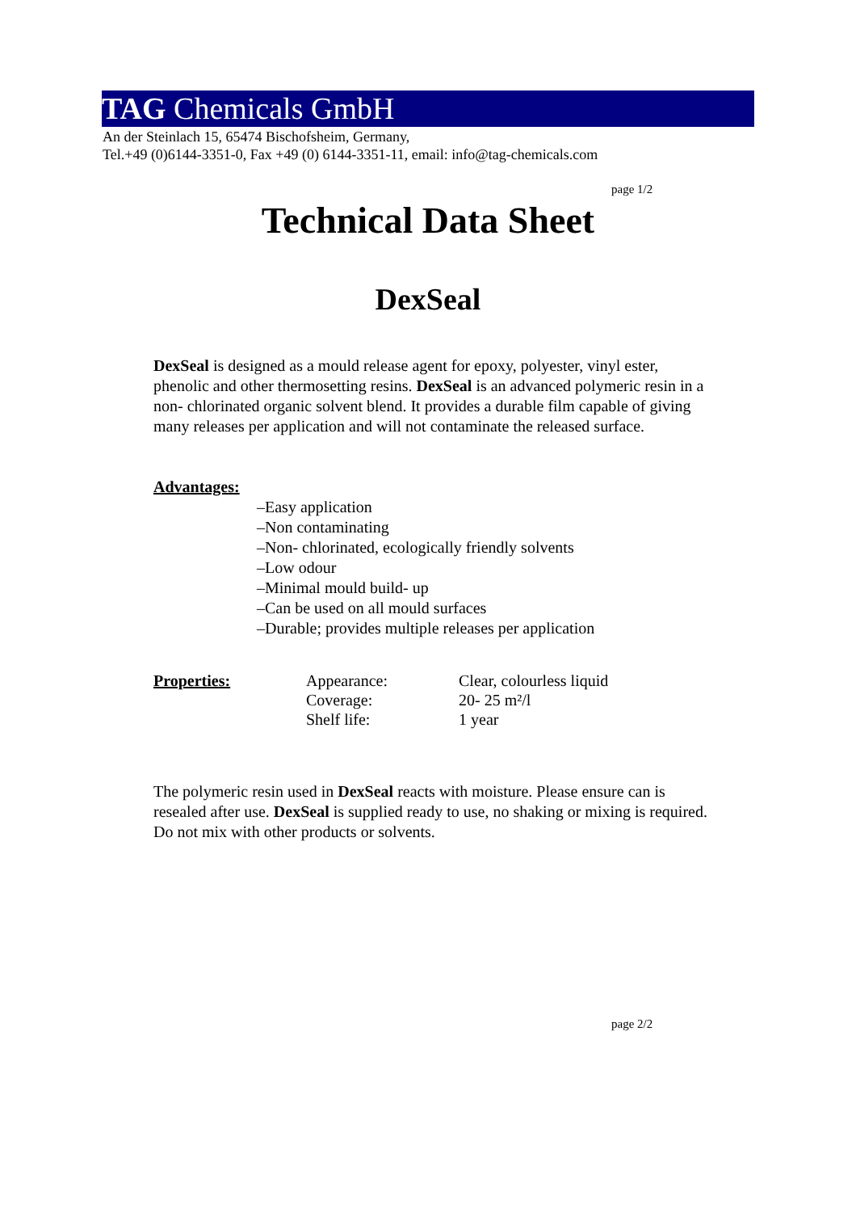TAG Chemicals GmbH
An der Steinlach 15, 65474 Bischofsheim, Germany,
Tel.+49 (0)6144-3351-0, Fax +49 (0) 6144-3351-11, email: info@tag-chemicals.com
page 1/2
Technical Data Sheet
DexSeal
DexSeal is designed as a mould release agent for epoxy, polyester, vinyl ester, phenolic and other thermosetting resins. DexSeal is an advanced polymeric resin in a non- chlorinated organic solvent blend. It provides a durable film capable of giving many releases per application and will not contaminate the released surface.
Advantages:
–Easy application
–Non contaminating
–Non- chlorinated, ecologically friendly solvents
–Low odour
–Minimal mould build- up
–Can be used on all mould surfaces
–Durable; provides multiple releases per application
| Properties: | Appearance: | Clear, colourless liquid |
| | Coverage: | 20- 25 m²/l |
| | Shelf life: | 1 year |
The polymeric resin used in DexSeal reacts with moisture. Please ensure can is resealed after use. DexSeal is supplied ready to use, no shaking or mixing is required. Do not mix with other products or solvents.
page 2/2